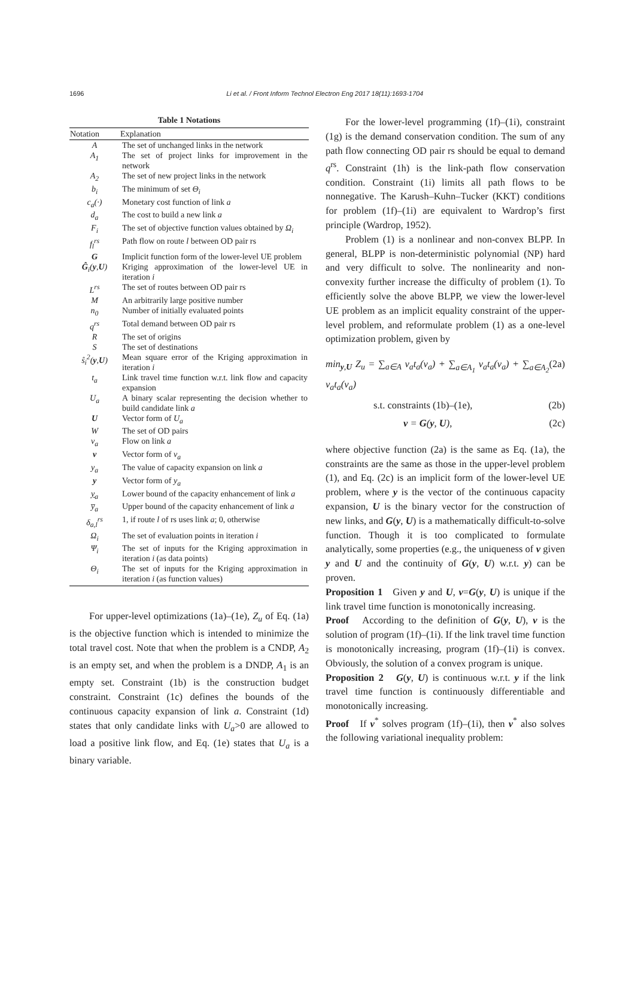1696
Li et al. / Front Inform Technol Electron Eng 2017 18(11):1693-1704
Table 1 Notations
| Notation | Explanation |
| --- | --- |
| A | The set of unchanged links in the network |
| A<sub>1</sub> | The set of project links for improvement in the network |
| A<sub>2</sub> | The set of new project links in the network |
| b<sub>i</sub> | The minimum of set Θ<sub>i</sub> |
| c<sub>a</sub>(·) | Monetary cost function of link a |
| d<sub>a</sub> | The cost to build a new link a |
| F<sub>i</sub> | The set of objective function values obtained by Ω<sub>i</sub> |
| f<sub>l</sub><sup>rs</sup> | Path flow on route l between OD pair rs |
| G | Implicit function form of the lower-level UE problem |
| Ĝ<sub>i</sub>( y , U ) | Kriging approximation of the lower-level UE in iteration i |
| L<sup>rs</sup> | The set of routes between OD pair rs |
| M | An arbitrarily large positive number |
| n<sub>0</sub> | Number of initially evaluated points |
| q<sup>rs</sup> | Total demand between OD pair rs |
| R | The set of origins |
| S | The set of destinations |
| ŝ<sub>i</sub><sup>2</sup>( y , U ) | Mean square error of the Kriging approximation in iteration i |
| t<sub>a</sub> | Link travel time function w.r.t. link flow and capacity expansion |
| U<sub>a</sub> | A binary scalar representing the decision whether to build candidate link a |
| U | Vector form of U<sub>a</sub> |
| W | The set of OD pairs |
| v<sub>a</sub> | Flow on link a |
| v | Vector form of v<sub>a</sub> |
| y<sub>a</sub> | The value of capacity expansion on link a |
| y | Vector form of y<sub>a</sub> |
| y<sub>a</sub> | Lower bound of the capacity enhancement of link a |
| y̅<sub>a</sub> | Upper bound of the capacity enhancement of link a |
| δ<sub>a,l</sub><sup>rs</sup> | 1, if route l of rs uses link a ; 0, otherwise |
| Ω<sub>i</sub> | The set of evaluation points in iteration i |
| Ψ<sub>i</sub> | The set of inputs for the Kriging approximation in iteration i (as data points) |
| Θ<sub>i</sub> | The set of inputs for the Kriging approximation in iteration i (as function values) |
For upper-level optimizations (1a)–(1e), Z<sub>u</sub> of Eq. (1a) is the objective function which is intended to minimize the total travel cost. Note that when the problem is a CNDP, A<sub>2</sub> is an empty set, and when the problem is a DNDP, A<sub>1</sub> is an empty set. Constraint (1b) is the construction budget constraint. Constraint (1c) defines the bounds of the continuous capacity expansion of link a. Constraint (1d) states that only candidate links with U<sub>a</sub>>0 are allowed to load a positive link flow, and Eq. (1e) states that U<sub>a</sub> is a binary variable.
For the lower-level programming (1f)–(1i), constraint (1g) is the demand conservation condition. The sum of any path flow connecting OD pair rs should be equal to demand q<sup>rs</sup>. Constraint (1h) is the link-path flow conservation condition. Constraint (1i) limits all path flows to be nonnegative. The Karush–Kuhn–Tucker (KKT) conditions for problem (1f)–(1i) are equivalent to Wardrop’s first principle (Wardrop, 1952).
Problem (1) is a nonlinear and non-convex BLPP. In general, BLPP is non-deterministic polynomial (NP) hard and very difficult to solve. The nonlinearity and non-convexity further increase the difficulty of problem (1). To efficiently solve the above BLPP, we view the lower-level UE problem as an implicit equality constraint of the upper-level problem, and reformulate problem (1) as a one-level optimization problem, given by
min<sub>y,U</sub> Z<sub>u</sub> = ∑<sub>a∈A</sub> v<sub>a</sub>t<sub>a</sub>(v<sub>a</sub>) + ∑<sub>a∈A<sub>1</sub></sub> v<sub>a</sub>t<sub>a</sub>(v<sub>a</sub>) + ∑<sub>a∈A<sub>2</sub></sub> v<sub>a</sub>t<sub>a</sub>(v<sub>a</sub>) (2a)
s.t. constraints (1b)–(1e), (2b)
v = G(y, U), (2c)
where objective function (2a) is the same as Eq. (1a), the constraints are the same as those in the upper-level problem (1), and Eq. (2c) is an implicit form of the lower-level UE problem, where y is the vector of the continuous capacity expansion, U is the binary vector for the construction of new links, and G(y, U) is a mathematically difficult-to-solve function. Though it is too complicated to formulate analytically, some properties (e.g., the uniqueness of v given y and U and the continuity of G(y, U) w.r.t. y) can be proven.
Proposition 1 Given y and U, v=G(y, U) is unique if the link travel time function is monotonically increasing.
Proof According to the definition of G(y, U), v is the solution of program (1f)–(1i). If the link travel time function is monotonically increasing, program (1f)–(1i) is convex. Obviously, the solution of a convex program is unique.
Proposition 2 G(y, U) is continuous w.r.t. y if the link travel time function is continuously differentiable and monotonically increasing.
Proof If v<sup>*</sup> solves program (1f)–(1i), then v<sup>*</sup> also solves the following variational inequality problem: